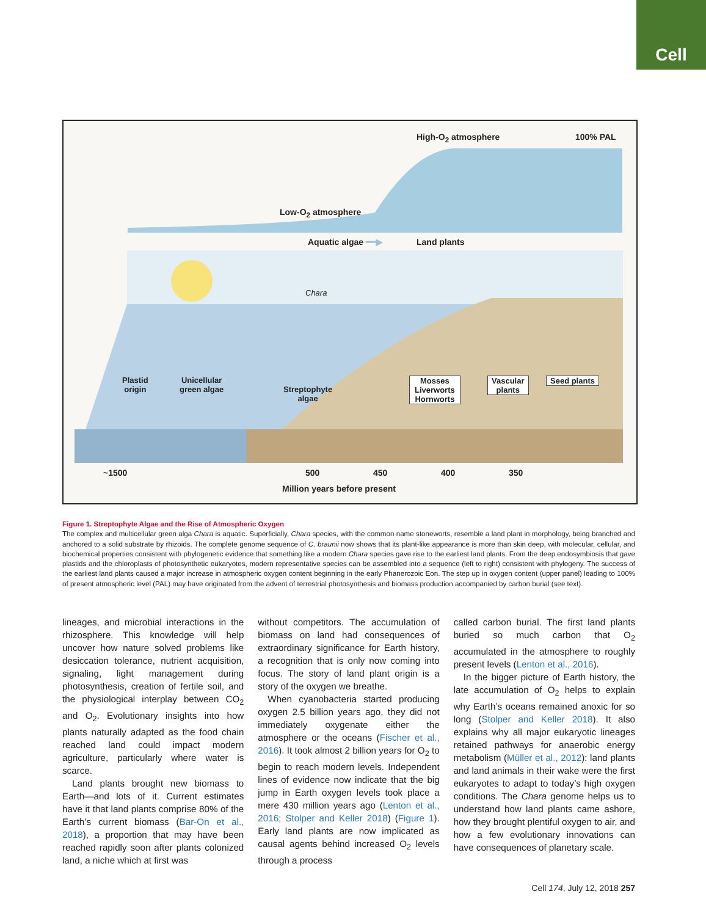Cell
High-O<sub>2</sub> atmosphere 100% PAL
Low-O<sub>2</sub> atmosphere
Aquatic algae ━━▶ Land plants
Chara
Plastid
origin
Unicellular
green algae
Streptophyte
algae
Mosses
Liverworts
Hornworts
Vascular
plants
Seed plants
~1500 500 450 400 350
Million years before present
Figure 1. Streptophyte Algae and the Rise of Atmospheric Oxygen
The complex and multicellular green alga Chara is aquatic. Superficially, Chara species, with the common name stoneworts, resemble a land plant in morphology, being branched and anchored to a solid substrate by rhizoids. The complete genome sequence of C. braunii now shows that its plant-like appearance is more than skin deep, with molecular, cellular, and biochemical properties consistent with phylogenetic evidence that something like a modern Chara species gave rise to the earliest land plants. From the deep endosymbiosis that gave plastids and the chloroplasts of photosynthetic eukaryotes, modern representative species can be assembled into a sequence (left to right) consistent with phylogeny. The success of the earliest land plants caused a major increase in atmospheric oxygen content beginning in the early Phanerozoic Eon. The step up in oxygen content (upper panel) leading to 100% of present atmospheric level (PAL) may have originated from the advent of terrestrial photosynthesis and biomass production accompanied by carbon burial (see text).
lineages, and microbial interactions in the rhizosphere. This knowledge will help uncover how nature solved problems like desiccation tolerance, nutrient acquisition, signaling, light management during photosynthesis, creation of fertile soil, and the physiological interplay between CO<sub>2</sub> and O<sub>2</sub>. Evolutionary insights into how plants naturally adapted as the food chain reached land could impact modern agriculture, particularly where water is scarce.
Land plants brought new biomass to Earth—and lots of it. Current estimates have it that land plants comprise 80% of the Earth’s current biomass (Bar-On et al., 2018), a proportion that may have been reached rapidly soon after plants colonized land, a niche which at first was
without competitors. The accumulation of biomass on land had consequences of extraordinary significance for Earth history, a recognition that is only now coming into focus. The story of land plant origin is a story of the oxygen we breathe.
When cyanobacteria started producing oxygen 2.5 billion years ago, they did not immediately oxygenate either the atmosphere or the oceans (Fischer et al., 2016). It took almost 2 billion years for O<sub>2</sub> to begin to reach modern levels. Independent lines of evidence now indicate that the big jump in Earth oxygen levels took place a mere 430 million years ago (Lenton et al., 2016; Stolper and Keller 2018) (Figure 1). Early land plants are now implicated as causal agents behind increased O<sub>2</sub> levels through a process
called carbon burial. The first land plants buried so much carbon that O<sub>2</sub> accumulated in the atmosphere to roughly present levels (Lenton et al., 2016).
In the bigger picture of Earth history, the late accumulation of O<sub>2</sub> helps to explain why Earth’s oceans remained anoxic for so long (Stolper and Keller 2018). It also explains why all major eukaryotic lineages retained pathways for anaerobic energy metabolism (Müller et al., 2012): land plants and land animals in their wake were the first eukaryotes to adapt to today’s high oxygen conditions. The Chara genome helps us to understand how land plants came ashore, how they brought plentiful oxygen to air, and how a few evolutionary innovations can have consequences of planetary scale.
Cell 174, July 12, 2018 257